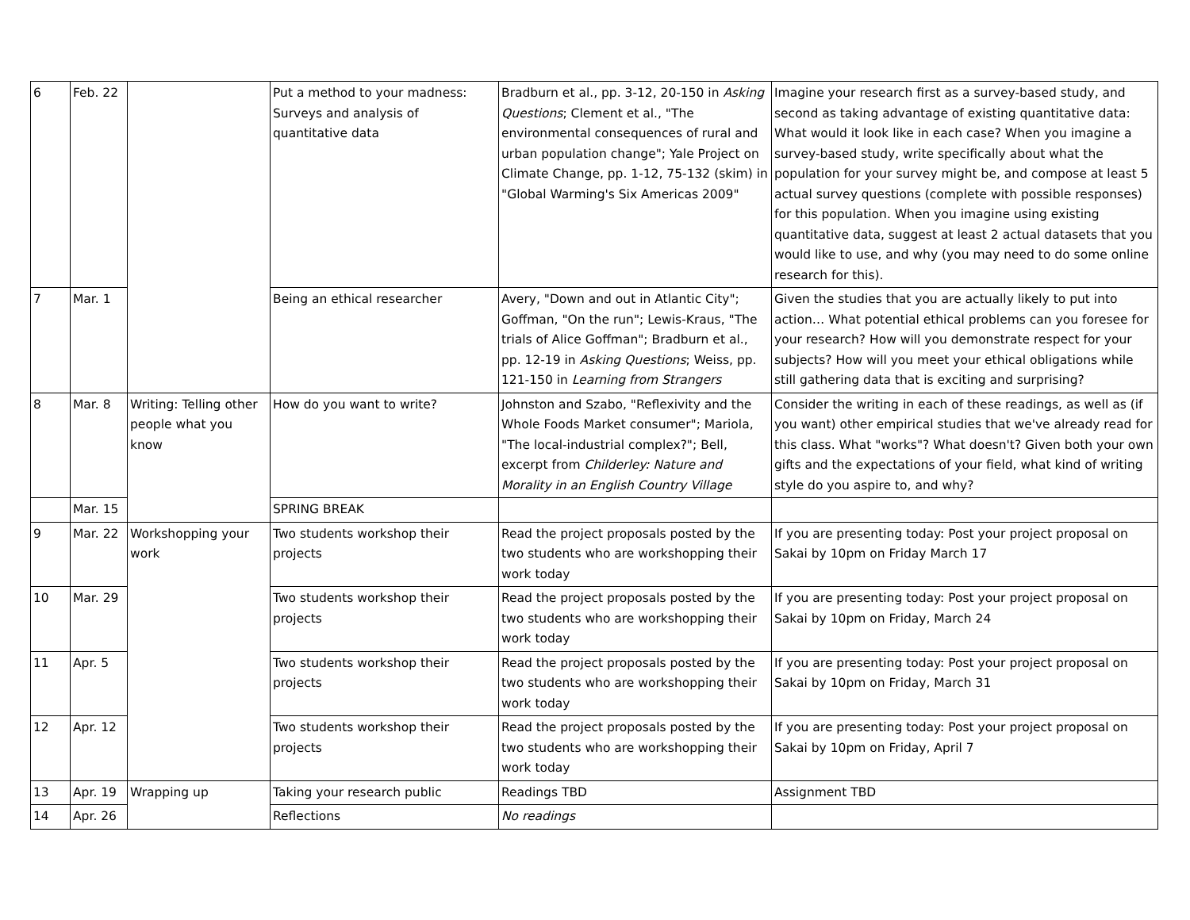| 6 | Feb. 22 | | Put a method to your madness: Surveys and analysis of quantitative data | Bradburn et al., pp. 3-12, 20-150 in Asking Questions ; Clement et al., "The environmental consequences of rural and urban population change"; Yale Project on Climate Change, pp. 1-12, 75-132 (skim) in "Global Warming's Six Americas 2009" | Imagine your research first as a survey-based study, and second as taking advantage of existing quantitative data: What would it look like in each case? When you imagine a survey-based study, write specifically about what the population for your survey might be, and compose at least 5 actual survey questions (complete with possible responses) for this population. When you imagine using existing quantitative data, suggest at least 2 actual datasets that you would like to use, and why (you may need to do some online research for this). |
| 7 | Mar. 1 | | Being an ethical researcher | Avery, "Down and out in Atlantic City"; Goffman, "On the run"; Lewis-Kraus, "The trials of Alice Goffman"; Bradburn et al., pp. 12-19 in Asking Questions ; Weiss, pp. 121-150 in Learning from Strangers | Given the studies that you are actually likely to put into action… What potential ethical problems can you foresee for your research? How will you demonstrate respect for your subjects? How will you meet your ethical obligations while still gathering data that is exciting and surprising? |
| 8 | Mar. 8 | Writing: Telling other people what you know | How do you want to write? | Johnston and Szabo, "Reflexivity and the Whole Foods Market consumer"; Mariola, "The local-industrial complex?"; Bell, excerpt from Childerley: Nature and Morality in an English Country Village | Consider the writing in each of these readings, as well as (if you want) other empirical studies that we've already read for this class. What "works"? What doesn't? Given both your own gifts and the expectations of your field, what kind of writing style do you aspire to, and why? |
| | Mar. 15 | | SPRING BREAK | | |
| 9 | Mar. 22 | Workshopping your work | Two students workshop their projects | Read the project proposals posted by the two students who are workshopping their work today | If you are presenting today: Post your project proposal on Sakai by 10pm on Friday March 17 |
| 10 | Mar. 29 | | Two students workshop their projects | Read the project proposals posted by the two students who are workshopping their work today | If you are presenting today: Post your project proposal on Sakai by 10pm on Friday, March 24 |
| 11 | Apr. 5 | | Two students workshop their projects | Read the project proposals posted by the two students who are workshopping their work today | If you are presenting today: Post your project proposal on Sakai by 10pm on Friday, March 31 |
| 12 | Apr. 12 | | Two students workshop their projects | Read the project proposals posted by the two students who are workshopping their work today | If you are presenting today: Post your project proposal on Sakai by 10pm on Friday, April 7 |
| 13 | Apr. 19 | Wrapping up | Taking your research public | Readings TBD | Assignment TBD |
| 14 | Apr. 26 | | Reflections | No readings | |